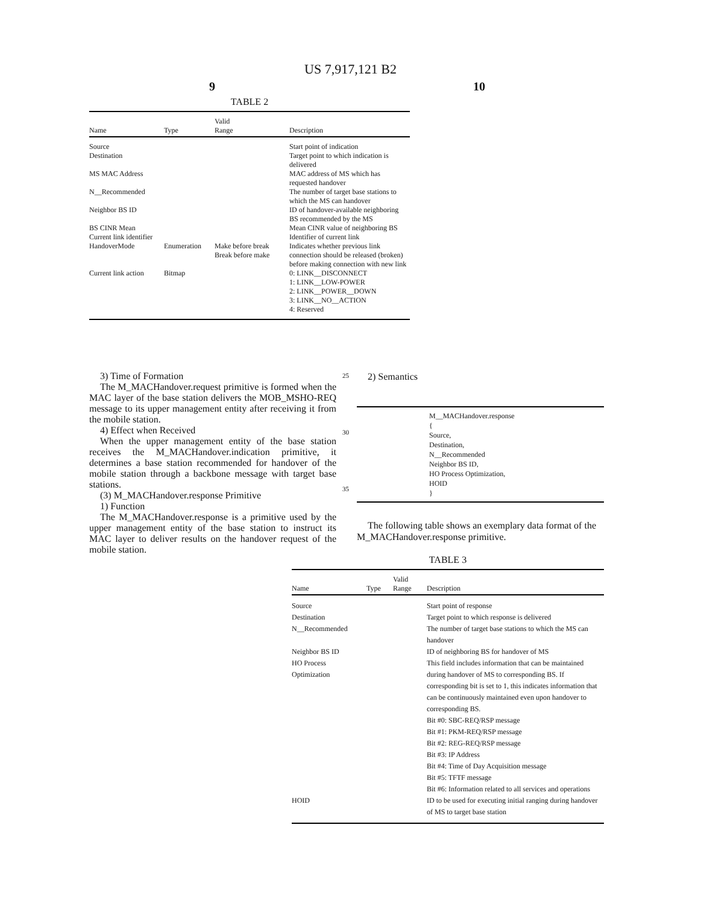US 7,917,121 B2
9 10
TABLE 2
| Name | Type | Valid Range | Description |
| --- | --- | --- | --- |
| Source | | | Start point of indication |
| Destination | | | Target point to which indication is delivered |
| MS MAC Address | | | MAC address of MS which has requested handover |
| N__Recommended | | | The number of target base stations to which the MS can handover |
| Neighbor BS ID | | | ID of handover-available neighboring BS recommended by the MS |
| BS CINR Mean | | | Mean CINR value of neighboring BS |
| Current link identifier | | | Identifier of current link |
| HandoverMode | Enumeration | Make before break Break before make | Indicates whether previous link connection should be released (broken) before making connection with new link |
| Current link action | Bitmap | | 0: LINK__DISCONNECT 1: LINK__LOW-POWER 2: LINK__POWER__DOWN 3: LINK__NO__ACTION 4: Reserved |
3) Time of Formation
The M_MACHandover.request primitive is formed when the MAC layer of the base station delivers the MOB_MSHO-REQ message to its upper management entity after receiving it from the mobile station.
4) Effect when Received
When the upper management entity of the base station receives the M_MACHandover.indication primitive, it determines a base station recommended for handover of the mobile station through a backbone message with target base stations.
(3) M_MACHandover.response Primitive
1) Function
The M_MACHandover.response is a primitive used by the upper management entity of the base station to instruct its MAC layer to deliver results on the handover request of the mobile station.
25
30
35
2) Semantics
M__MACHandover.response
{
Source,
Destination,
N__Recommended
Neighbor BS ID,
HO Process Optimization,
HOID
}
The following table shows an exemplary data format of the M_MACHandover.response primitive.
TABLE 3
| Name | Type | Valid Range | Description |
| --- | --- | --- | --- |
| Source | | | Start point of response |
| Destination | | | Target point to which response is delivered |
| N__Recommended | | | The number of target base stations to which the MS can handover |
| Neighbor BS ID | | | ID of neighboring BS for handover of MS |
| HO Process Optimization | | | This field includes information that can be maintained during handover of MS to corresponding BS. If corresponding bit is set to 1, this indicates information that can be continuously maintained even upon handover to corresponding BS. Bit #0: SBC-REQ/RSP message Bit #1: PKM-REQ/RSP message Bit #2: REG-REQ/RSP message Bit #3: IP Address Bit #4: Time of Day Acquisition message Bit #5: TFTF message Bit #6: Information related to all services and operations |
| HOID | | | ID to be used for executing initial ranging during handover of MS to target base station |